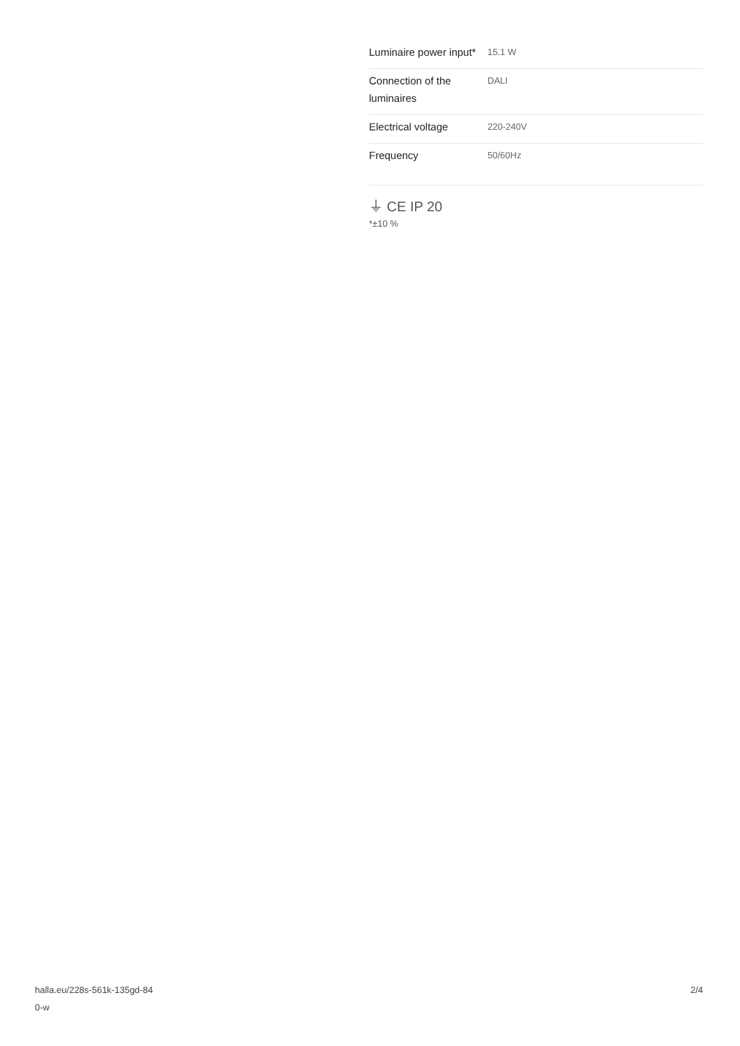| Luminaire power input* | 15.1 W |
| Connection of the luminaires | DALI |
| Electrical voltage | 220-240V |
| Frequency | 50/60Hz |
⏚ CE IP 20
*±10 %
halla.eu/228s-561k-135gd-84
0-w
2/4